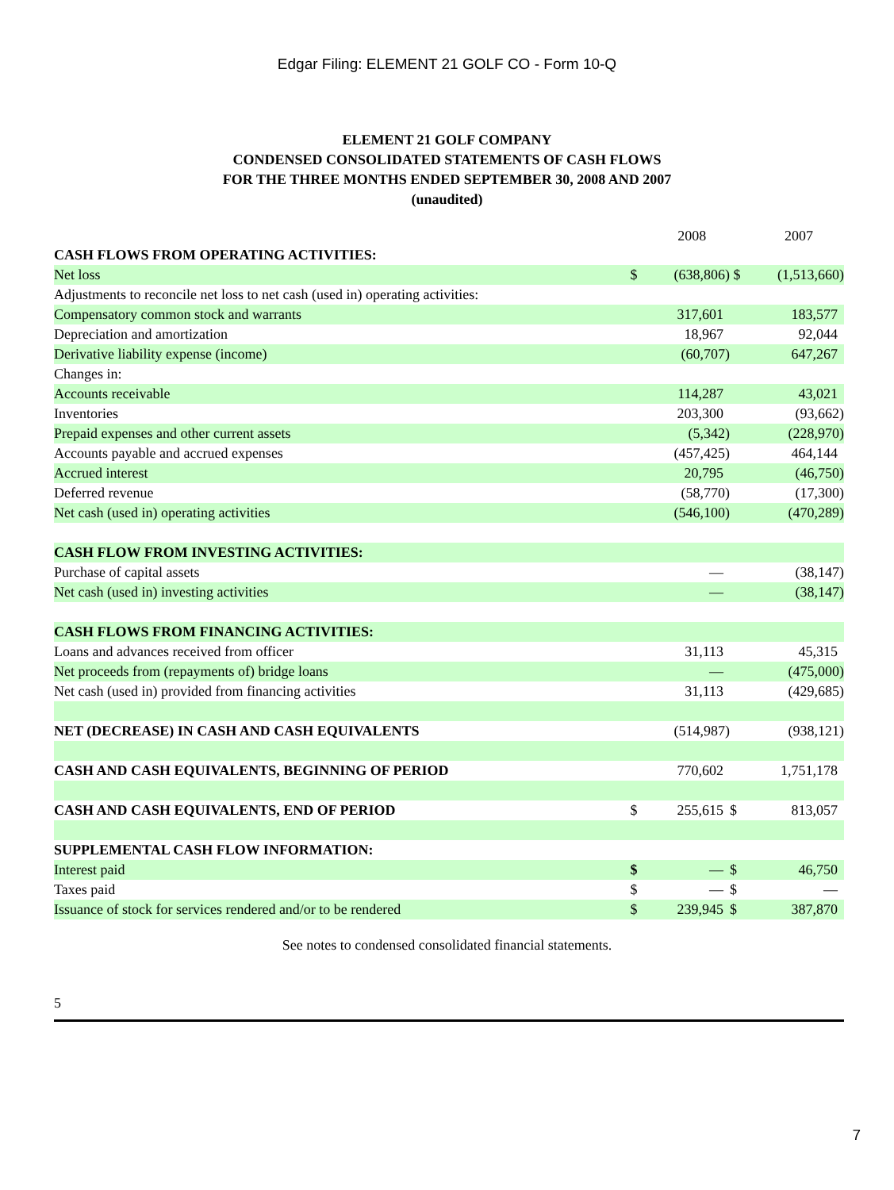Edgar Filing: ELEMENT 21 GOLF CO - Form 10-Q
ELEMENT 21 GOLF COMPANY
CONDENSED CONSOLIDATED STATEMENTS OF CASH FLOWS
FOR THE THREE MONTHS ENDED SEPTEMBER 30, 2008 AND 2007
(unaudited)
| | | 2008 | | 2007 |
| --- | --- | --- | --- | --- |
| CASH FLOWS FROM OPERATING ACTIVITIES: | | | | |
| Net loss | $ | (638,806) | $ | (1,513,660) |
| Adjustments to reconcile net loss to net cash (used in) operating activities: | | | | |
| Compensatory common stock and warrants | | 317,601 | | 183,577 |
| Depreciation and amortization | | 18,967 | | 92,044 |
| Derivative liability expense (income) | | (60,707) | | 647,267 |
| Changes in: | | | | |
| Accounts receivable | | 114,287 | | 43,021 |
| Inventories | | 203,300 | | (93,662) |
| Prepaid expenses and other current assets | | (5,342) | | (228,970) |
| Accounts payable and accrued expenses | | (457,425) | | 464,144 |
| Accrued interest | | 20,795 | | (46,750) |
| Deferred revenue | | (58,770) | | (17,300) |
| Net cash (used in) operating activities | | (546,100) | | (470,289) |
| CASH FLOW FROM INVESTING ACTIVITIES: | | | | |
| Purchase of capital assets | | — | | (38,147) |
| Net cash (used in) investing activities | | — | | (38,147) |
| CASH FLOWS FROM FINANCING ACTIVITIES: | | | | |
| Loans and advances received from officer | | 31,113 | | 45,315 |
| Net proceeds from (repayments of) bridge loans | | — | | (475,000) |
| Net cash (used in) provided from financing activities | | 31,113 | | (429,685) |
| NET (DECREASE) IN CASH AND CASH EQUIVALENTS | | (514,987) | | (938,121) |
| CASH AND CASH EQUIVALENTS, BEGINNING OF PERIOD | | 770,602 | | 1,751,178 |
| CASH AND CASH EQUIVALENTS, END OF PERIOD | $ | 255,615 | $ | 813,057 |
| SUPPLEMENTAL CASH FLOW INFORMATION: | | | | |
| Interest paid | $ | — | $ | 46,750 |
| Taxes paid | $ | — | $ | — |
| Issuance of stock for services rendered and/or to be rendered | $ | 239,945 | $ | 387,870 |
See notes to condensed consolidated financial statements.
5
7